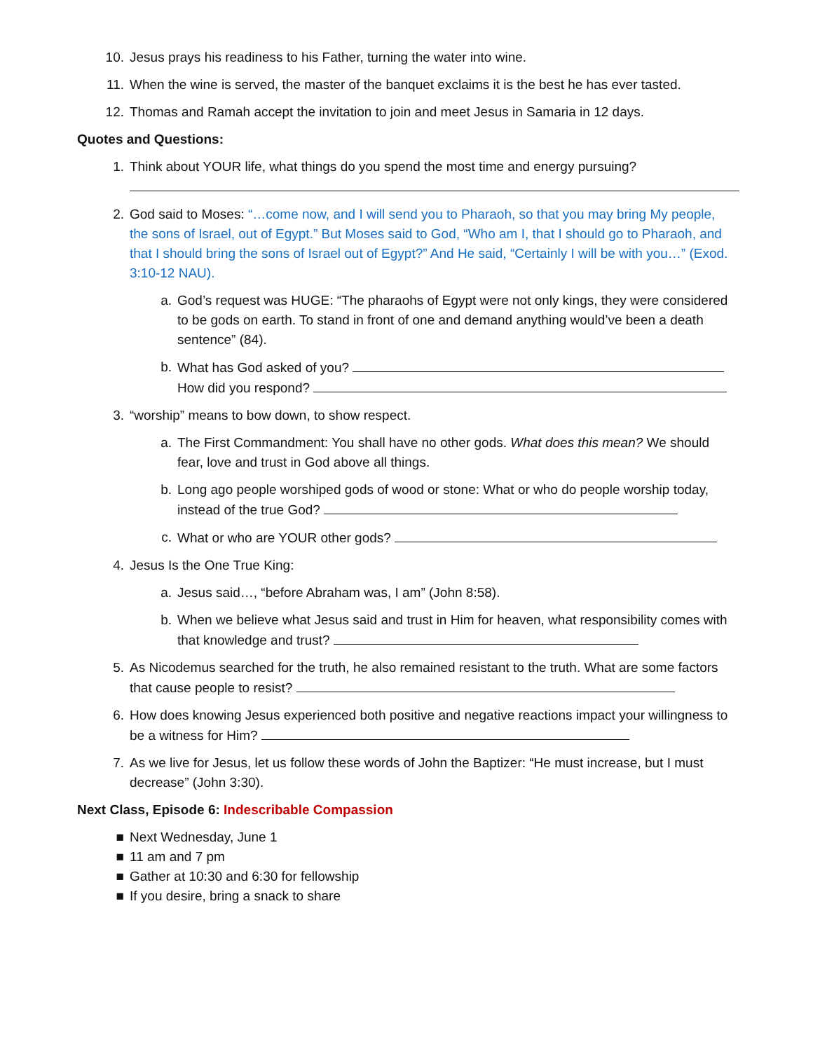10. Jesus prays his readiness to his Father, turning the water into wine.
11. When the wine is served, the master of the banquet exclaims it is the best he has ever tasted.
12. Thomas and Ramah accept the invitation to join and meet Jesus in Samaria in 12 days.
Quotes and Questions:
1. Think about YOUR life, what things do you spend the most time and energy pursuing?
2. God said to Moses: “…come now, and I will send you to Pharaoh, so that you may bring My people, the sons of Israel, out of Egypt.” But Moses said to God, “Who am I, that I should go to Pharaoh, and that I should bring the sons of Israel out of Egypt?” And He said, “Certainly I will be with you…” (Exod. 3:10-12 NAU).
a. God’s request was HUGE: “The pharaohs of Egypt were not only kings, they were considered to be gods on earth. To stand in front of one and demand anything would’ve been a death sentence” (84).
b. What has God asked of you?
How did you respond?
3. “worship” means to bow down, to show respect.
a. The First Commandment: You shall have no other gods. What does this mean? We should fear, love and trust in God above all things.
b. Long ago people worshiped gods of wood or stone: What or who do people worship today, instead of the true God?
c. What or who are YOUR other gods?
4. Jesus Is the One True King:
a. Jesus said…, “before Abraham was, I am” (John 8:58).
b. When we believe what Jesus said and trust in Him for heaven, what responsibility comes with that knowledge and trust?
5. As Nicodemus searched for the truth, he also remained resistant to the truth. What are some factors that cause people to resist?
6. How does knowing Jesus experienced both positive and negative reactions impact your willingness to be a witness for Him?
7. As we live for Jesus, let us follow these words of John the Baptizer: “He must increase, but I must decrease” (John 3:30).
Next Class, Episode 6: Indescribable Compassion
■ Next Wednesday, June 1
■ 11 am and 7 pm
■ Gather at 10:30 and 6:30 for fellowship
■ If you desire, bring a snack to share